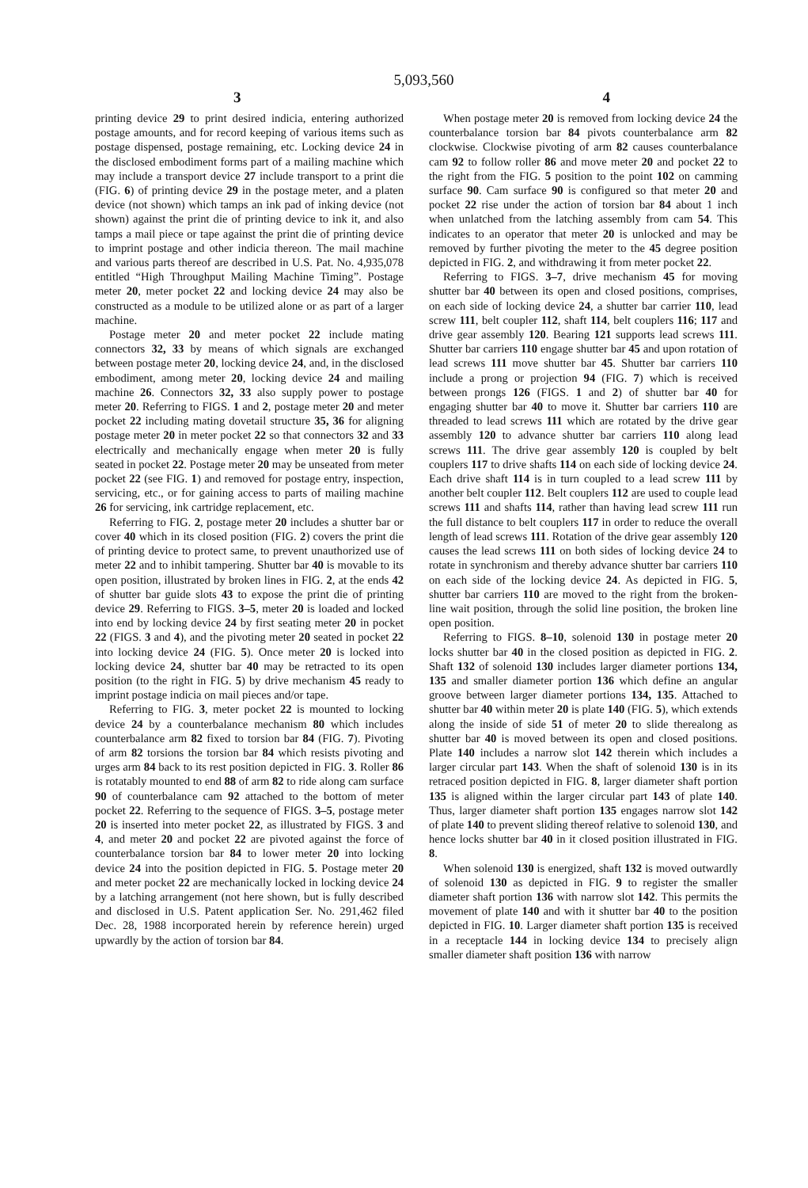5,093,560
3 4
printing device 29 to print desired indicia, entering authorized postage amounts, and for record keeping of various items such as postage dispensed, postage remaining, etc. Locking device 24 in the disclosed embodiment forms part of a mailing machine which may include a transport device 27 include transport to a print die (FIG. 6) of printing device 29 in the postage meter, and a platen device (not shown) which tamps an ink pad of inking device (not shown) against the print die of printing device to ink it, and also tamps a mail piece or tape against the print die of printing device to imprint postage and other indicia thereon. The mail machine and various parts thereof are described in U.S. Pat. No. 4,935,078 entitled “High Throughput Mailing Machine Timing”. Postage meter 20, meter pocket 22 and locking device 24 may also be constructed as a module to be utilized alone or as part of a larger machine.
Postage meter 20 and meter pocket 22 include mating connectors 32, 33 by means of which signals are exchanged between postage meter 20, locking device 24, and, in the disclosed embodiment, among meter 20, locking device 24 and mailing machine 26. Connectors 32, 33 also supply power to postage meter 20. Referring to FIGS. 1 and 2, postage meter 20 and meter pocket 22 including mating dovetail structure 35, 36 for aligning postage meter 20 in meter pocket 22 so that connectors 32 and 33 electrically and mechanically engage when meter 20 is fully seated in pocket 22. Postage meter 20 may be unseated from meter pocket 22 (see FIG. 1) and removed for postage entry, inspection, servicing, etc., or for gaining access to parts of mailing machine 26 for servicing, ink cartridge replacement, etc.
Referring to FIG. 2, postage meter 20 includes a shutter bar or cover 40 which in its closed position (FIG. 2) covers the print die of printing device to protect same, to prevent unauthorized use of meter 22 and to inhibit tampering. Shutter bar 40 is movable to its open position, illustrated by broken lines in FIG. 2, at the ends 42 of shutter bar guide slots 43 to expose the print die of printing device 29. Referring to FIGS. 3–5, meter 20 is loaded and locked into end by locking device 24 by first seating meter 20 in pocket 22 (FIGS. 3 and 4), and the pivoting meter 20 seated in pocket 22 into locking device 24 (FIG. 5). Once meter 20 is locked into locking device 24, shutter bar 40 may be retracted to its open position (to the right in FIG. 5) by drive mechanism 45 ready to imprint postage indicia on mail pieces and/or tape.
Referring to FIG. 3, meter pocket 22 is mounted to locking device 24 by a counterbalance mechanism 80 which includes counterbalance arm 82 fixed to torsion bar 84 (FIG. 7). Pivoting of arm 82 torsions the torsion bar 84 which resists pivoting and urges arm 84 back to its rest position depicted in FIG. 3. Roller 86 is rotatably mounted to end 88 of arm 82 to ride along cam surface 90 of counterbalance cam 92 attached to the bottom of meter pocket 22. Referring to the sequence of FIGS. 3–5, postage meter 20 is inserted into meter pocket 22, as illustrated by FIGS. 3 and 4, and meter 20 and pocket 22 are pivoted against the force of counterbalance torsion bar 84 to lower meter 20 into locking device 24 into the position depicted in FIG. 5. Postage meter 20 and meter pocket 22 are mechanically locked in locking device 24 by a latching arrangement (not here shown, but is fully described and disclosed in U.S. Patent application Ser. No. 291,462 filed Dec. 28, 1988 incorporated herein by reference herein) urged upwardly by the action of torsion bar 84.
When postage meter 20 is removed from locking device 24 the counterbalance torsion bar 84 pivots counterbalance arm 82 clockwise. Clockwise pivoting of arm 82 causes counterbalance cam 92 to follow roller 86 and move meter 20 and pocket 22 to the right from the FIG. 5 position to the point 102 on camming surface 90. Cam surface 90 is configured so that meter 20 and pocket 22 rise under the action of torsion bar 84 about 1 inch when unlatched from the latching assembly from cam 54. This indicates to an operator that meter 20 is unlocked and may be removed by further pivoting the meter to the 45 degree position depicted in FIG. 2, and withdrawing it from meter pocket 22.
Referring to FIGS. 3–7, drive mechanism 45 for moving shutter bar 40 between its open and closed positions, comprises, on each side of locking device 24, a shutter bar carrier 110, lead screw 111, belt coupler 112, shaft 114, belt couplers 116; 117 and drive gear assembly 120. Bearing 121 supports lead screws 111. Shutter bar carriers 110 engage shutter bar 45 and upon rotation of lead screws 111 move shutter bar 45. Shutter bar carriers 110 include a prong or projection 94 (FIG. 7) which is received between prongs 126 (FIGS. 1 and 2) of shutter bar 40 for engaging shutter bar 40 to move it. Shutter bar carriers 110 are threaded to lead screws 111 which are rotated by the drive gear assembly 120 to advance shutter bar carriers 110 along lead screws 111. The drive gear assembly 120 is coupled by belt couplers 117 to drive shafts 114 on each side of locking device 24. Each drive shaft 114 is in turn coupled to a lead screw 111 by another belt coupler 112. Belt couplers 112 are used to couple lead screws 111 and shafts 114, rather than having lead screw 111 run the full distance to belt couplers 117 in order to reduce the overall length of lead screws 111. Rotation of the drive gear assembly 120 causes the lead screws 111 on both sides of locking device 24 to rotate in synchronism and thereby advance shutter bar carriers 110 on each side of the locking device 24. As depicted in FIG. 5, shutter bar carriers 110 are moved to the right from the broken-line wait position, through the solid line position, the broken line open position.
Referring to FIGS. 8–10, solenoid 130 in postage meter 20 locks shutter bar 40 in the closed position as depicted in FIG. 2. Shaft 132 of solenoid 130 includes larger diameter portions 134, 135 and smaller diameter portion 136 which define an angular groove between larger diameter portions 134, 135. Attached to shutter bar 40 within meter 20 is plate 140 (FIG. 5), which extends along the inside of side 51 of meter 20 to slide therealong as shutter bar 40 is moved between its open and closed positions. Plate 140 includes a narrow slot 142 therein which includes a larger circular part 143. When the shaft of solenoid 130 is in its retraced position depicted in FIG. 8, larger diameter shaft portion 135 is aligned within the larger circular part 143 of plate 140. Thus, larger diameter shaft portion 135 engages narrow slot 142 of plate 140 to prevent sliding thereof relative to solenoid 130, and hence locks shutter bar 40 in it closed position illustrated in FIG. 8.
When solenoid 130 is energized, shaft 132 is moved outwardly of solenoid 130 as depicted in FIG. 9 to register the smaller diameter shaft portion 136 with narrow slot 142. This permits the movement of plate 140 and with it shutter bar 40 to the position depicted in FIG. 10. Larger diameter shaft portion 135 is received in a receptacle 144 in locking device 134 to precisely align smaller diameter shaft position 136 with narrow